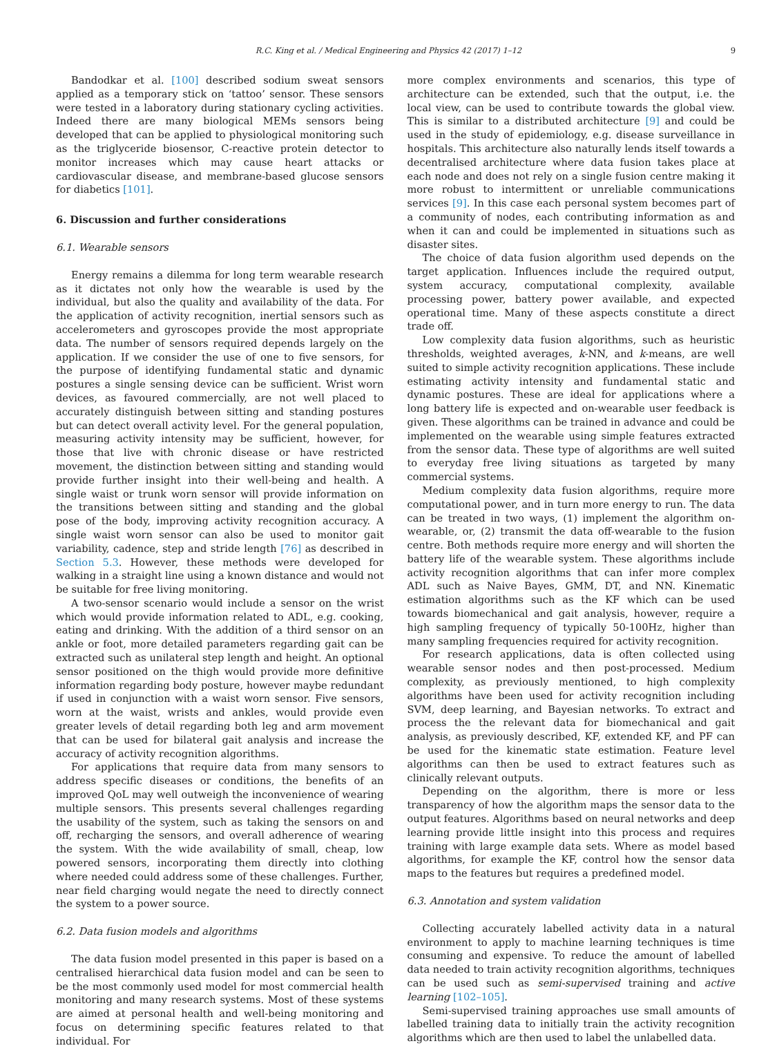R.C. King et al. / Medical Engineering and Physics 42 (2017) 1–12 9
Bandodkar et al. [100] described sodium sweat sensors applied as a temporary stick on ‘tattoo’ sensor. These sensors were tested in a laboratory during stationary cycling activities. Indeed there are many biological MEMs sensors being developed that can be applied to physiological monitoring such as the triglyceride biosensor, C-reactive protein detector to monitor increases which may cause heart attacks or cardiovascular disease, and membrane-based glucose sensors for diabetics [101].
6. Discussion and further considerations
6.1. Wearable sensors
Energy remains a dilemma for long term wearable research as it dictates not only how the wearable is used by the individual, but also the quality and availability of the data. For the application of activity recognition, inertial sensors such as accelerometers and gyroscopes provide the most appropriate data. The number of sensors required depends largely on the application. If we consider the use of one to five sensors, for the purpose of identifying fundamental static and dynamic postures a single sensing device can be sufficient. Wrist worn devices, as favoured commercially, are not well placed to accurately distinguish between sitting and standing postures but can detect overall activity level. For the general population, measuring activity intensity may be sufficient, however, for those that live with chronic disease or have restricted movement, the distinction between sitting and standing would provide further insight into their well-being and health. A single waist or trunk worn sensor will provide information on the transitions between sitting and standing and the global pose of the body, improving activity recognition accuracy. A single waist worn sensor can also be used to monitor gait variability, cadence, step and stride length [76] as described in Section 5.3. However, these methods were developed for walking in a straight line using a known distance and would not be suitable for free living monitoring.
A two-sensor scenario would include a sensor on the wrist which would provide information related to ADL, e.g. cooking, eating and drinking. With the addition of a third sensor on an ankle or foot, more detailed parameters regarding gait can be extracted such as unilateral step length and height. An optional sensor positioned on the thigh would provide more definitive information regarding body posture, however maybe redundant if used in conjunction with a waist worn sensor. Five sensors, worn at the waist, wrists and ankles, would provide even greater levels of detail regarding both leg and arm movement that can be used for bilateral gait analysis and increase the accuracy of activity recognition algorithms.
For applications that require data from many sensors to address specific diseases or conditions, the benefits of an improved QoL may well outweigh the inconvenience of wearing multiple sensors. This presents several challenges regarding the usability of the system, such as taking the sensors on and off, recharging the sensors, and overall adherence of wearing the system. With the wide availability of small, cheap, low powered sensors, incorporating them directly into clothing where needed could address some of these challenges. Further, near field charging would negate the need to directly connect the system to a power source.
6.2. Data fusion models and algorithms
The data fusion model presented in this paper is based on a centralised hierarchical data fusion model and can be seen to be the most commonly used model for most commercial health monitoring and many research systems. Most of these systems are aimed at personal health and well-being monitoring and focus on determining specific features related to that individual. For
more complex environments and scenarios, this type of architecture can be extended, such that the output, i.e. the local view, can be used to contribute towards the global view. This is similar to a distributed architecture [9] and could be used in the study of epidemiology, e.g. disease surveillance in hospitals. This architecture also naturally lends itself towards a decentralised architecture where data fusion takes place at each node and does not rely on a single fusion centre making it more robust to intermittent or unreliable communications services [9]. In this case each personal system becomes part of a community of nodes, each contributing information as and when it can and could be implemented in situations such as disaster sites.
The choice of data fusion algorithm used depends on the target application. Influences include the required output, system accuracy, computational complexity, available processing power, battery power available, and expected operational time. Many of these aspects constitute a direct trade off.
Low complexity data fusion algorithms, such as heuristic thresholds, weighted averages, k-NN, and k-means, are well suited to simple activity recognition applications. These include estimating activity intensity and fundamental static and dynamic postures. These are ideal for applications where a long battery life is expected and on-wearable user feedback is given. These algorithms can be trained in advance and could be implemented on the wearable using simple features extracted from the sensor data. These type of algorithms are well suited to everyday free living situations as targeted by many commercial systems.
Medium complexity data fusion algorithms, require more computational power, and in turn more energy to run. The data can be treated in two ways, (1) implement the algorithm on-wearable, or, (2) transmit the data off-wearable to the fusion centre. Both methods require more energy and will shorten the battery life of the wearable system. These algorithms include activity recognition algorithms that can infer more complex ADL such as Naive Bayes, GMM, DT, and NN. Kinematic estimation algorithms such as the KF which can be used towards biomechanical and gait analysis, however, require a high sampling frequency of typically 50-100Hz, higher than many sampling frequencies required for activity recognition.
For research applications, data is often collected using wearable sensor nodes and then post-processed. Medium complexity, as previously mentioned, to high complexity algorithms have been used for activity recognition including SVM, deep learning, and Bayesian networks. To extract and process the the relevant data for biomechanical and gait analysis, as previously described, KF, extended KF, and PF can be used for the kinematic state estimation. Feature level algorithms can then be used to extract features such as clinically relevant outputs.
Depending on the algorithm, there is more or less transparency of how the algorithm maps the sensor data to the output features. Algorithms based on neural networks and deep learning provide little insight into this process and requires training with large example data sets. Where as model based algorithms, for example the KF, control how the sensor data maps to the features but requires a predefined model.
6.3. Annotation and system validation
Collecting accurately labelled activity data in a natural environment to apply to machine learning techniques is time consuming and expensive. To reduce the amount of labelled data needed to train activity recognition algorithms, techniques can be used such as semi-supervised training and active learning [102–105].
Semi-supervised training approaches use small amounts of labelled training data to initially train the activity recognition algorithms which are then used to label the unlabelled data.